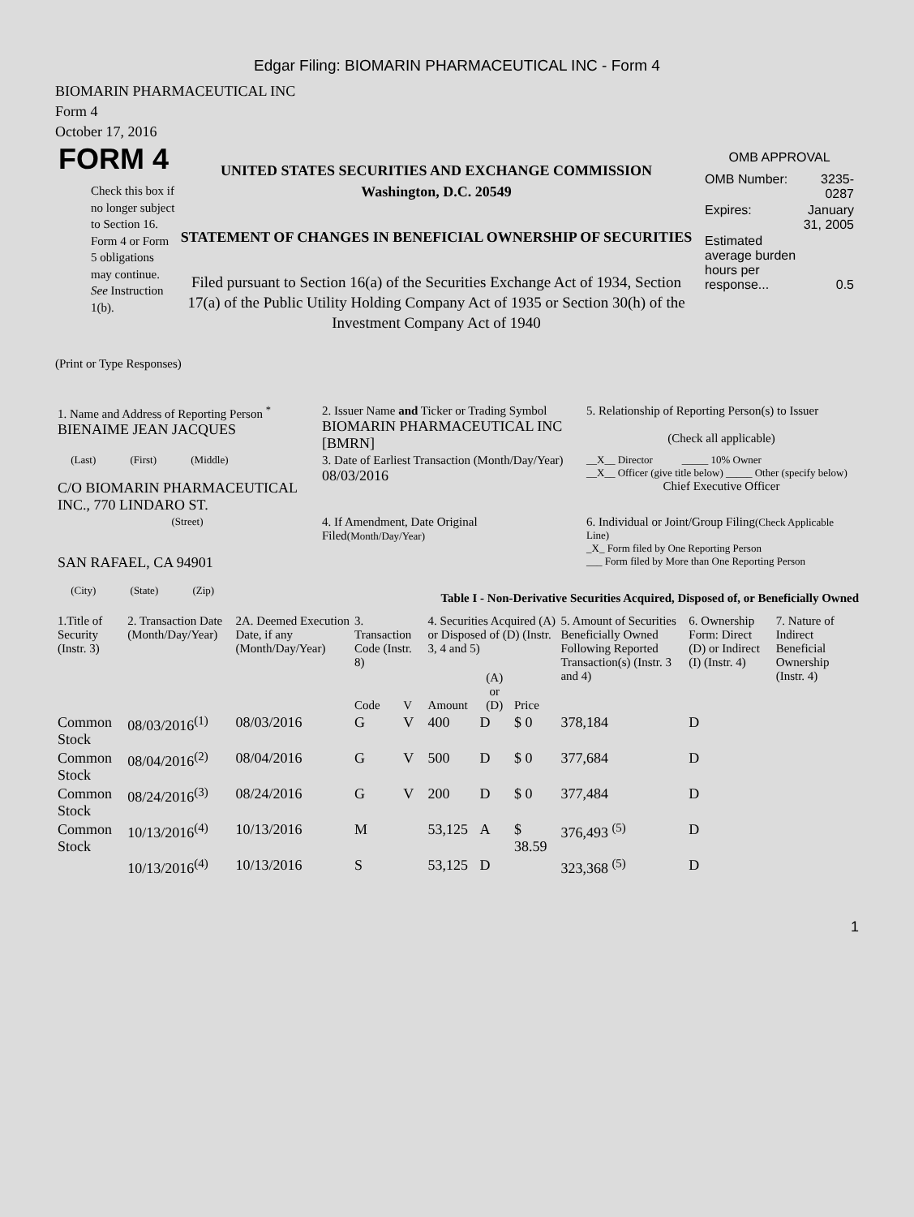Edgar Filing: BIOMARIN PHARMACEUTICAL INC - Form 4
BIOMARIN PHARMACEUTICAL INC
Form 4
October 17, 2016
FORM 4
Check this box if no longer subject to Section 16. Form 4 or Form 5 obligations may continue. See Instruction 1(b).
UNITED STATES SECURITIES AND EXCHANGE COMMISSION
Washington, D.C. 20549
STATEMENT OF CHANGES IN BENEFICIAL OWNERSHIP OF SECURITIES
Filed pursuant to Section 16(a) of the Securities Exchange Act of 1934, Section 17(a) of the Public Utility Holding Company Act of 1935 or Section 30(h) of the Investment Company Act of 1940
OMB APPROVAL
| OMB Number: | 3235-0287 |
| Expires: | January 31, 2005 |
| Estimated average burden hours per response... | 0.5 |
(Print or Type Responses)
| 1. Name and Address of Reporting Person <sup>*</sup> BIENAIME JEAN JACQUES | 2. Issuer Name and Ticker or Trading Symbol BIOMARIN PHARMACEUTICAL INC [BMRN] | 5. Relationship of Reporting Person(s) to Issuer (Check all applicable) |
| (Last) (First) (Middle) C/O BIOMARIN PHARMACEUTICAL INC., 770 LINDARO ST. | 3. Date of Earliest Transaction (Month/Day/Year) 08/03/2016 | __X__ Director _____ 10% Owner __X__ Officer (give title below) _____ Other (specify below) Chief Executive Officer |
| (Street) SAN RAFAEL, CA 94901 (City) (State) (Zip) | 4. If Amendment, Date Original Filed (Month/Day/Year) | 6. Individual or Joint/Group Filing (Check Applicable Line) _X_ Form filed by One Reporting Person ___ Form filed by More than One Reporting Person |
Table I - Non-Derivative Securities Acquired, Disposed of, or Beneficially Owned
| 1.Title of Security (Instr. 3) | 2. Transaction Date (Month/Day/Year) | 2A. Deemed Execution Date, if any (Month/Day/Year) | 3. Transaction Code (Instr. 8) | | 4. Securities Acquired (A) or Disposed of (D) (Instr. 3, 4 and 5) | | | 5. Amount of Securities Beneficially Owned Following Reported Transaction(s) (Instr. 3 and 4) | 6. Ownership Form: Direct (D) or Indirect (I) (Instr. 4) | 7. Nature of Indirect Beneficial Ownership (Instr. 4) |
| --- | --- | --- | --- | --- | --- | --- | --- | --- | --- | --- |
| | | | Code | V | Amount | (A) or (D) | Price | | | |
| Common Stock | 08/03/2016<sup>(1)</sup> | 08/03/2016 | G | V | 400 | D | $ 0 | 378,184 | D | |
| Common Stock | 08/04/2016<sup>(2)</sup> | 08/04/2016 | G | V | 500 | D | $ 0 | 377,684 | D | |
| Common Stock | 08/24/2016<sup>(3)</sup> | 08/24/2016 | G | V | 200 | D | $ 0 | 377,484 | D | |
| Common Stock | 10/13/2016<sup>(4)</sup> | 10/13/2016 | M | | 53,125 | A | $ 38.59 | 376,493 <sup>(5)</sup> | D | |
| | 10/13/2016<sup>(4)</sup> | 10/13/2016 | S | | 53,125 | D | | 323,368 <sup>(5)</sup> | D | |
1